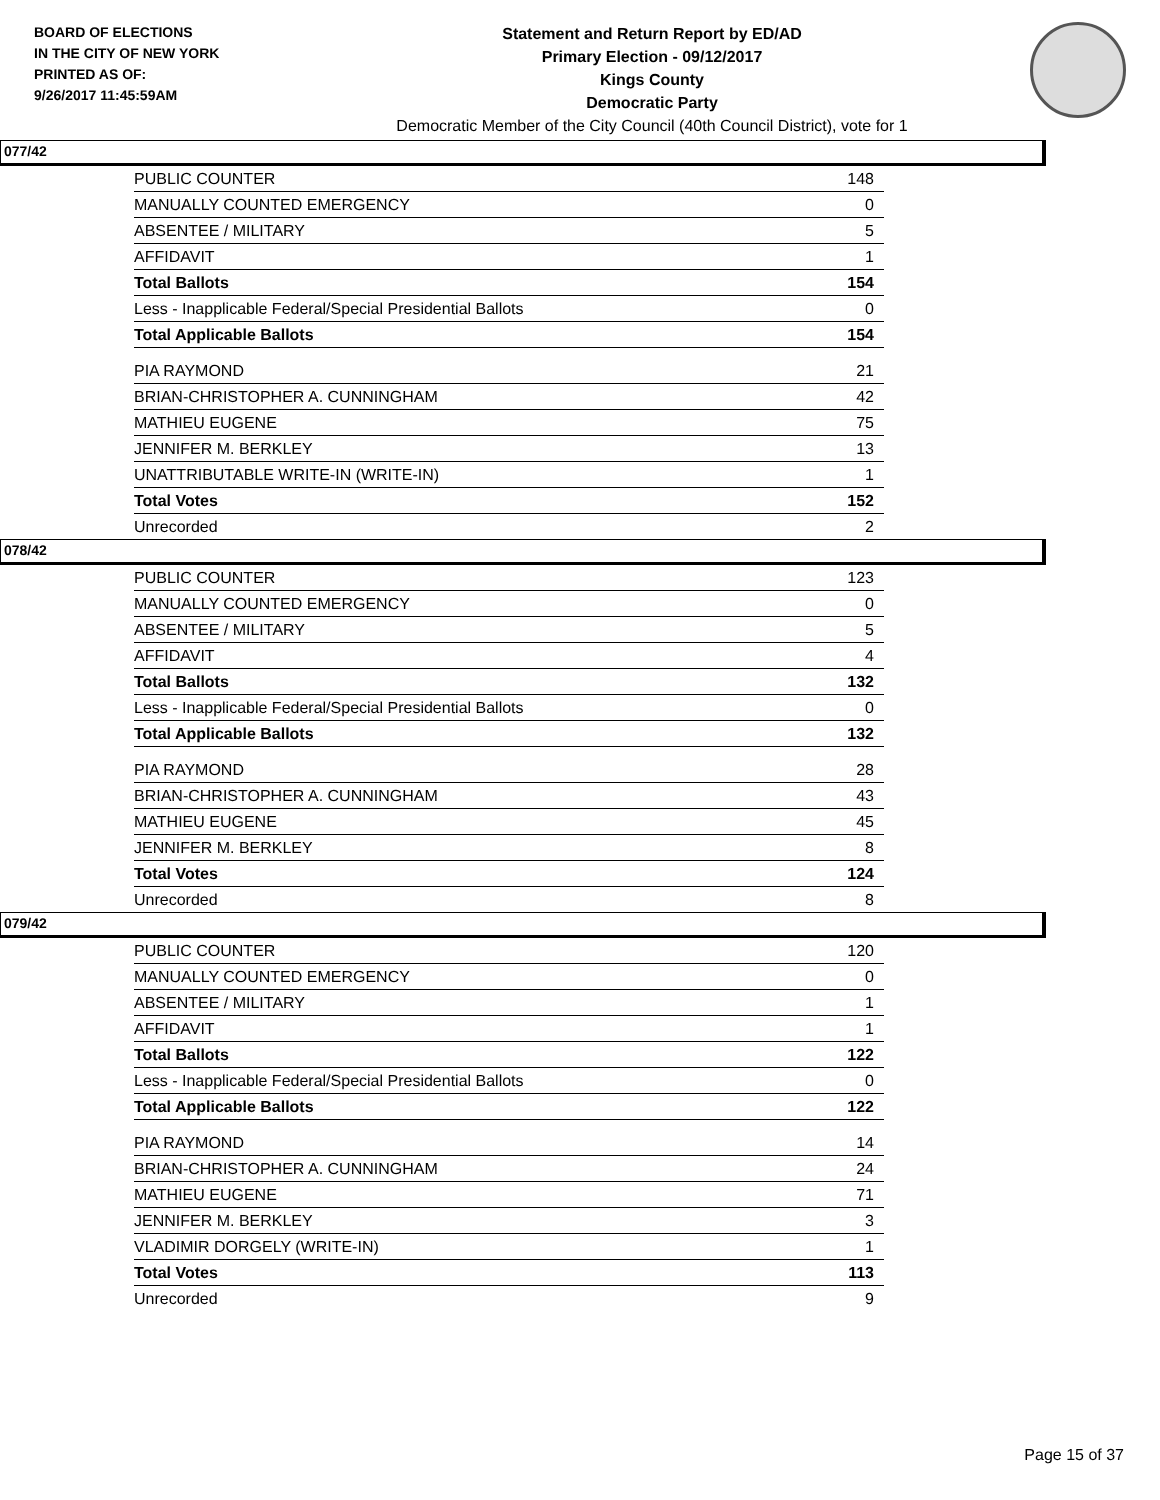BOARD OF ELECTIONS
IN THE CITY OF NEW YORK
PRINTED AS OF:
9/26/2017 11:45:59AM
Statement and Return Report by ED/AD
Primary Election - 09/12/2017
Kings County
Democratic Party
Democratic Member of the City Council (40th Council District), vote for 1
077/42
| PUBLIC COUNTER | 148 |
| MANUALLY COUNTED EMERGENCY | 0 |
| ABSENTEE / MILITARY | 5 |
| AFFIDAVIT | 1 |
| Total Ballots | 154 |
| Less - Inapplicable Federal/Special Presidential Ballots | 0 |
| Total Applicable Ballots | 154 |
| PIA RAYMOND | 21 |
| BRIAN-CHRISTOPHER A. CUNNINGHAM | 42 |
| MATHIEU EUGENE | 75 |
| JENNIFER M. BERKLEY | 13 |
| UNATTRIBUTABLE WRITE-IN (WRITE-IN) | 1 |
| Total Votes | 152 |
| Unrecorded | 2 |
078/42
| PUBLIC COUNTER | 123 |
| MANUALLY COUNTED EMERGENCY | 0 |
| ABSENTEE / MILITARY | 5 |
| AFFIDAVIT | 4 |
| Total Ballots | 132 |
| Less - Inapplicable Federal/Special Presidential Ballots | 0 |
| Total Applicable Ballots | 132 |
| PIA RAYMOND | 28 |
| BRIAN-CHRISTOPHER A. CUNNINGHAM | 43 |
| MATHIEU EUGENE | 45 |
| JENNIFER M. BERKLEY | 8 |
| Total Votes | 124 |
| Unrecorded | 8 |
079/42
| PUBLIC COUNTER | 120 |
| MANUALLY COUNTED EMERGENCY | 0 |
| ABSENTEE / MILITARY | 1 |
| AFFIDAVIT | 1 |
| Total Ballots | 122 |
| Less - Inapplicable Federal/Special Presidential Ballots | 0 |
| Total Applicable Ballots | 122 |
| PIA RAYMOND | 14 |
| BRIAN-CHRISTOPHER A. CUNNINGHAM | 24 |
| MATHIEU EUGENE | 71 |
| JENNIFER M. BERKLEY | 3 |
| VLADIMIR DORGELY (WRITE-IN) | 1 |
| Total Votes | 113 |
| Unrecorded | 9 |
Page 15 of 37